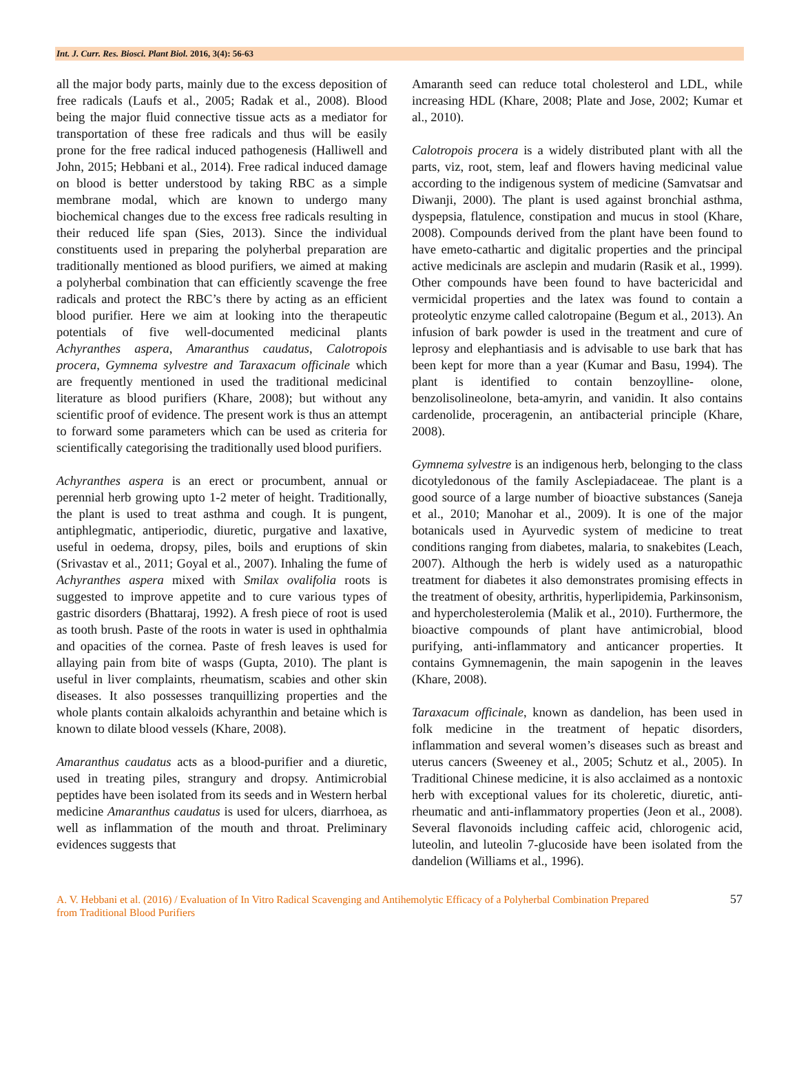Int. J. Curr. Res. Biosci. Plant Biol. 2016, 3(4): 56-63
all the major body parts, mainly due to the excess deposition of free radicals (Laufs et al., 2005; Radak et al., 2008). Blood being the major fluid connective tissue acts as a mediator for transportation of these free radicals and thus will be easily prone for the free radical induced pathogenesis (Halliwell and John, 2015; Hebbani et al., 2014). Free radical induced damage on blood is better understood by taking RBC as a simple membrane modal, which are known to undergo many biochemical changes due to the excess free radicals resulting in their reduced life span (Sies, 2013). Since the individual constituents used in preparing the polyherbal preparation are traditionally mentioned as blood purifiers, we aimed at making a polyherbal combination that can efficiently scavenge the free radicals and protect the RBC’s there by acting as an efficient blood purifier. Here we aim at looking into the therapeutic potentials of five well-documented medicinal plants Achyranthes aspera, Amaranthus caudatus, Calotropois procera, Gymnema sylvestre and Taraxacum officinale which are frequently mentioned in used the traditional medicinal literature as blood purifiers (Khare, 2008); but without any scientific proof of evidence. The present work is thus an attempt to forward some parameters which can be used as criteria for scientifically categorising the traditionally used blood purifiers.
Achyranthes aspera is an erect or procumbent, annual or perennial herb growing upto 1-2 meter of height. Traditionally, the plant is used to treat asthma and cough. It is pungent, antiphlegmatic, antiperiodic, diuretic, purgative and laxative, useful in oedema, dropsy, piles, boils and eruptions of skin (Srivastav et al., 2011; Goyal et al., 2007). Inhaling the fume of Achyranthes aspera mixed with Smilax ovalifolia roots is suggested to improve appetite and to cure various types of gastric disorders (Bhattaraj, 1992). A fresh piece of root is used as tooth brush. Paste of the roots in water is used in ophthalmia and opacities of the cornea. Paste of fresh leaves is used for allaying pain from bite of wasps (Gupta, 2010). The plant is useful in liver complaints, rheumatism, scabies and other skin diseases. It also possesses tranquillizing properties and the whole plants contain alkaloids achyranthin and betaine which is known to dilate blood vessels (Khare, 2008).
Amaranthus caudatus acts as a blood-purifier and a diuretic, used in treating piles, strangury and dropsy. Antimicrobial peptides have been isolated from its seeds and in Western herbal medicine Amaranthus caudatus is used for ulcers, diarrhoea, as well as inflammation of the mouth and throat. Preliminary evidences suggests that
Amaranth seed can reduce total cholesterol and LDL, while increasing HDL (Khare, 2008; Plate and Jose, 2002; Kumar et al., 2010).
Calotropois procera is a widely distributed plant with all the parts, viz, root, stem, leaf and flowers having medicinal value according to the indigenous system of medicine (Samvatsar and Diwanji, 2000). The plant is used against bronchial asthma, dyspepsia, flatulence, constipation and mucus in stool (Khare, 2008). Compounds derived from the plant have been found to have emeto-cathartic and digitalic properties and the principal active medicinals are asclepin and mudarin (Rasik et al., 1999). Other compounds have been found to have bactericidal and vermicidal properties and the latex was found to contain a proteolytic enzyme called calotropaine (Begum et al., 2013). An infusion of bark powder is used in the treatment and cure of leprosy and elephantiasis and is advisable to use bark that has been kept for more than a year (Kumar and Basu, 1994). The plant is identified to contain benzoylline- olone, benzolisolineolone, beta-amyrin, and vanidin. It also contains cardenolide, proceragenin, an antibacterial principle (Khare, 2008).
Gymnema sylvestre is an indigenous herb, belonging to the class dicotyledonous of the family Asclepiadaceae. The plant is a good source of a large number of bioactive substances (Saneja et al., 2010; Manohar et al., 2009). It is one of the major botanicals used in Ayurvedic system of medicine to treat conditions ranging from diabetes, malaria, to snakebites (Leach, 2007). Although the herb is widely used as a naturopathic treatment for diabetes it also demonstrates promising effects in the treatment of obesity, arthritis, hyperlipidemia, Parkinsonism, and hypercholesterolemia (Malik et al., 2010). Furthermore, the bioactive compounds of plant have antimicrobial, blood purifying, anti-inflammatory and anticancer properties. It contains Gymnemagenin, the main sapogenin in the leaves (Khare, 2008).
Taraxacum officinale, known as dandelion, has been used in folk medicine in the treatment of hepatic disorders, inflammation and several women’s diseases such as breast and uterus cancers (Sweeney et al., 2005; Schutz et al., 2005). In Traditional Chinese medicine, it is also acclaimed as a nontoxic herb with exceptional values for its choleretic, diuretic, anti-rheumatic and anti-inflammatory properties (Jeon et al., 2008). Several flavonoids including caffeic acid, chlorogenic acid, luteolin, and luteolin 7-glucoside have been isolated from the dandelion (Williams et al., 1996).
A. V. Hebbani et al. (2016) / Evaluation of In Vitro Radical Scavenging and Antihemolytic Efficacy of a Polyherbal Combination Prepared from Traditional Blood Purifiers
57